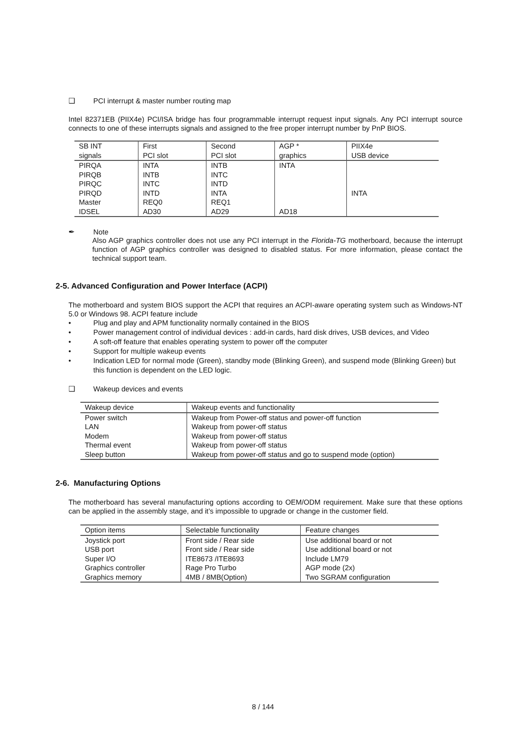❑ PCI interrupt & master number routing map
Intel 82371EB (PIIX4e) PCI/ISA bridge has four programmable interrupt request input signals. Any PCI interrupt source connects to one of these interrupts signals and assigned to the free proper interrupt number by PnP BIOS.
| SB INT signals | First PCI slot | Second PCI slot | AGP * graphics | PIIX4e USB device |
| PIRQA PIRQB PIRQC PIRQD Master IDSEL | INTA INTB INTC INTD REQ0 AD30 | INTB INTC INTD INTA REQ1 AD29 | INTA AD18 | INTA |
✒ Note
Also AGP graphics controller does not use any PCI interrupt in the Florida-TG motherboard, because the interrupt function of AGP graphics controller was designed to disabled status. For more information, please contact the technical support team.
2-5. Advanced Configuration and Power Interface (ACPI)
The motherboard and system BIOS support the ACPI that requires an ACPI-aware operating system such as Windows-NT 5.0 or Windows 98. ACPI feature include
• Plug and play and APM functionality normally contained in the BIOS
• Power management control of individual devices : add-in cards, hard disk drives, USB devices, and Video
• A soft-off feature that enables operating system to power off the computer
• Support for multiple wakeup events
• Indication LED for normal mode (Green), standby mode (Blinking Green), and suspend mode (Blinking Green) but this function is dependent on the LED logic.
❑ Wakeup devices and events
| Wakeup device | Wakeup events and functionality |
| Power switch LAN Modem Thermal event Sleep button | Wakeup from Power-off status and power-off function Wakeup from power-off status Wakeup from power-off status Wakeup from power-off status Wakeup from power-off status and go to suspend mode (option) |
2-6. Manufacturing Options
The motherboard has several manufacturing options according to OEM/ODM requirement. Make sure that these options can be applied in the assembly stage, and it’s impossible to upgrade or change in the customer field.
| Option items | Selectable functionality | Feature changes |
| Joystick port USB port Super I/O Graphics controller Graphics memory | Front side / Rear side Front side / Rear side ITE8673 /ITE8693 Rage Pro Turbo 4MB / 8MB(Option) | Use additional board or not Use additional board or not Include LM79 AGP mode (2x) Two SGRAM configuration |
8 / 144